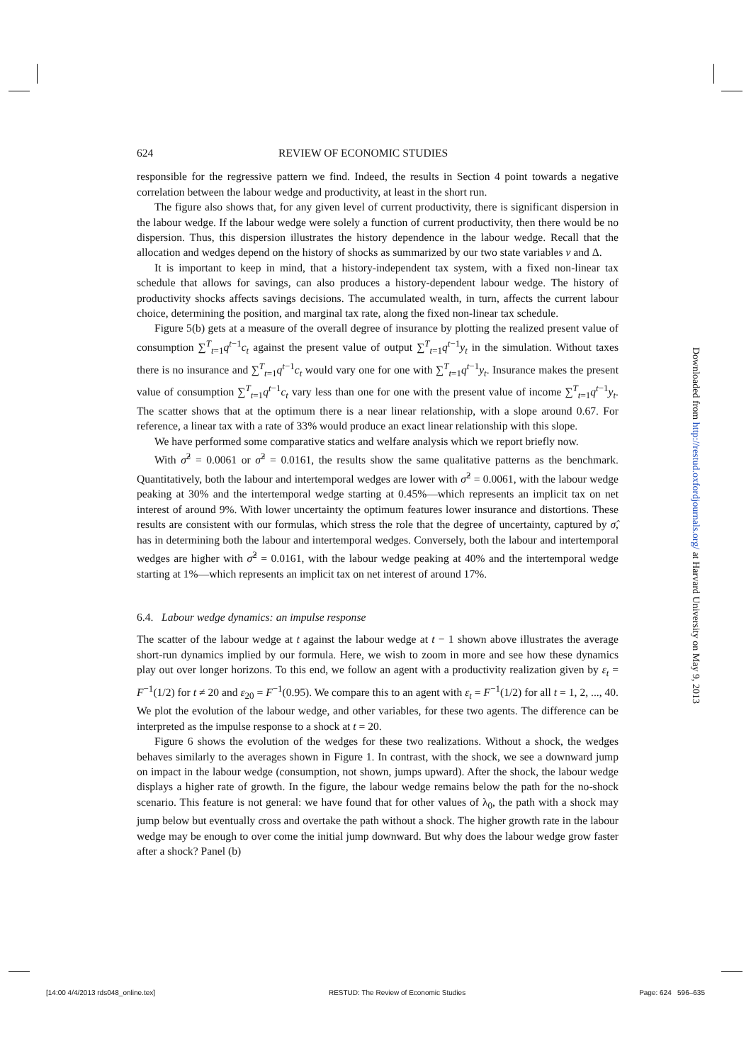624 REVIEW OF ECONOMIC STUDIES
responsible for the regressive pattern we find. Indeed, the results in Section 4 point towards a negative correlation between the labour wedge and productivity, at least in the short run.
The figure also shows that, for any given level of current productivity, there is significant dispersion in the labour wedge. If the labour wedge were solely a function of current productivity, then there would be no dispersion. Thus, this dispersion illustrates the history dependence in the labour wedge. Recall that the allocation and wedges depend on the history of shocks as summarized by our two state variables v and Δ.
It is important to keep in mind, that a history-independent tax system, with a fixed non-linear tax schedule that allows for savings, can also produces a history-dependent labour wedge. The history of productivity shocks affects savings decisions. The accumulated wealth, in turn, affects the current labour choice, determining the position, and marginal tax rate, along the fixed non-linear tax schedule.
Figure 5(b) gets at a measure of the overall degree of insurance by plotting the realized present value of consumption ∑<sup>T</sup><sub>t=1</sub>q<sup>t−1</sup>c<sub>t</sub> against the present value of output ∑<sup>T</sup><sub>t=1</sub>q<sup>t−1</sup>y<sub>t</sub> in the simulation. Without taxes there is no insurance and ∑<sup>T</sup><sub>t=1</sub>q<sup>t−1</sup>c<sub>t</sub> would vary one for one with ∑<sup>T</sup><sub>t=1</sub>q<sup>t−1</sup>y<sub>t</sub>. Insurance makes the present value of consumption ∑<sup>T</sup><sub>t=1</sub>q<sup>t−1</sup>c<sub>t</sub> vary less than one for one with the present value of income ∑<sup>T</sup><sub>t=1</sub>q<sup>t−1</sup>y<sub>t</sub>. The scatter shows that at the optimum there is a near linear relationship, with a slope around 0.67. For reference, a linear tax with a rate of 33% would produce an exact linear relationship with this slope.
We have performed some comparative statics and welfare analysis which we report briefly now.
With σ̂<sup>2</sup> = 0.0061 or σ̂<sup>2</sup> = 0.0161, the results show the same qualitative patterns as the benchmark. Quantitatively, both the labour and intertemporal wedges are lower with σ̂<sup>2</sup> = 0.0061, with the labour wedge peaking at 30% and the intertemporal wedge starting at 0.45%—which represents an implicit tax on net interest of around 9%. With lower uncertainty the optimum features lower insurance and distortions. These results are consistent with our formulas, which stress the role that the degree of uncertainty, captured by σ̂, has in determining both the labour and intertemporal wedges. Conversely, both the labour and intertemporal wedges are higher with σ̂<sup>2</sup> = 0.0161, with the labour wedge peaking at 40% and the intertemporal wedge starting at 1%—which represents an implicit tax on net interest of around 17%.
6.4. Labour wedge dynamics: an impulse response
The scatter of the labour wedge at t against the labour wedge at t − 1 shown above illustrates the average short-run dynamics implied by our formula. Here, we wish to zoom in more and see how these dynamics play out over longer horizons. To this end, we follow an agent with a productivity realization given by ε<sub>t</sub> = F<sup>−1</sup>(1/2) for t ≠ 20 and ε<sub>20</sub> = F<sup>−1</sup>(0.95). We compare this to an agent with ε<sub>t</sub> = F<sup>−1</sup>(1/2) for all t = 1, 2, ..., 40. We plot the evolution of the labour wedge, and other variables, for these two agents. The difference can be interpreted as the impulse response to a shock at t = 20.
Figure 6 shows the evolution of the wedges for these two realizations. Without a shock, the wedges behaves similarly to the averages shown in Figure 1. In contrast, with the shock, we see a downward jump on impact in the labour wedge (consumption, not shown, jumps upward). After the shock, the labour wedge displays a higher rate of growth. In the figure, the labour wedge remains below the path for the no-shock scenario. This feature is not general: we have found that for other values of λ<sub>0</sub>, the path with a shock may jump below but eventually cross and overtake the path without a shock. The higher growth rate in the labour wedge may be enough to over come the initial jump downward. But why does the labour wedge grow faster after a shock? Panel (b)
Downloaded from http://restud.oxfordjournals.org/ at Harvard University on May 9, 2013
[14:00 4/4/2013 rds048_online.tex] RESTUD: The Review of Economic Studies Page: 624 596–635